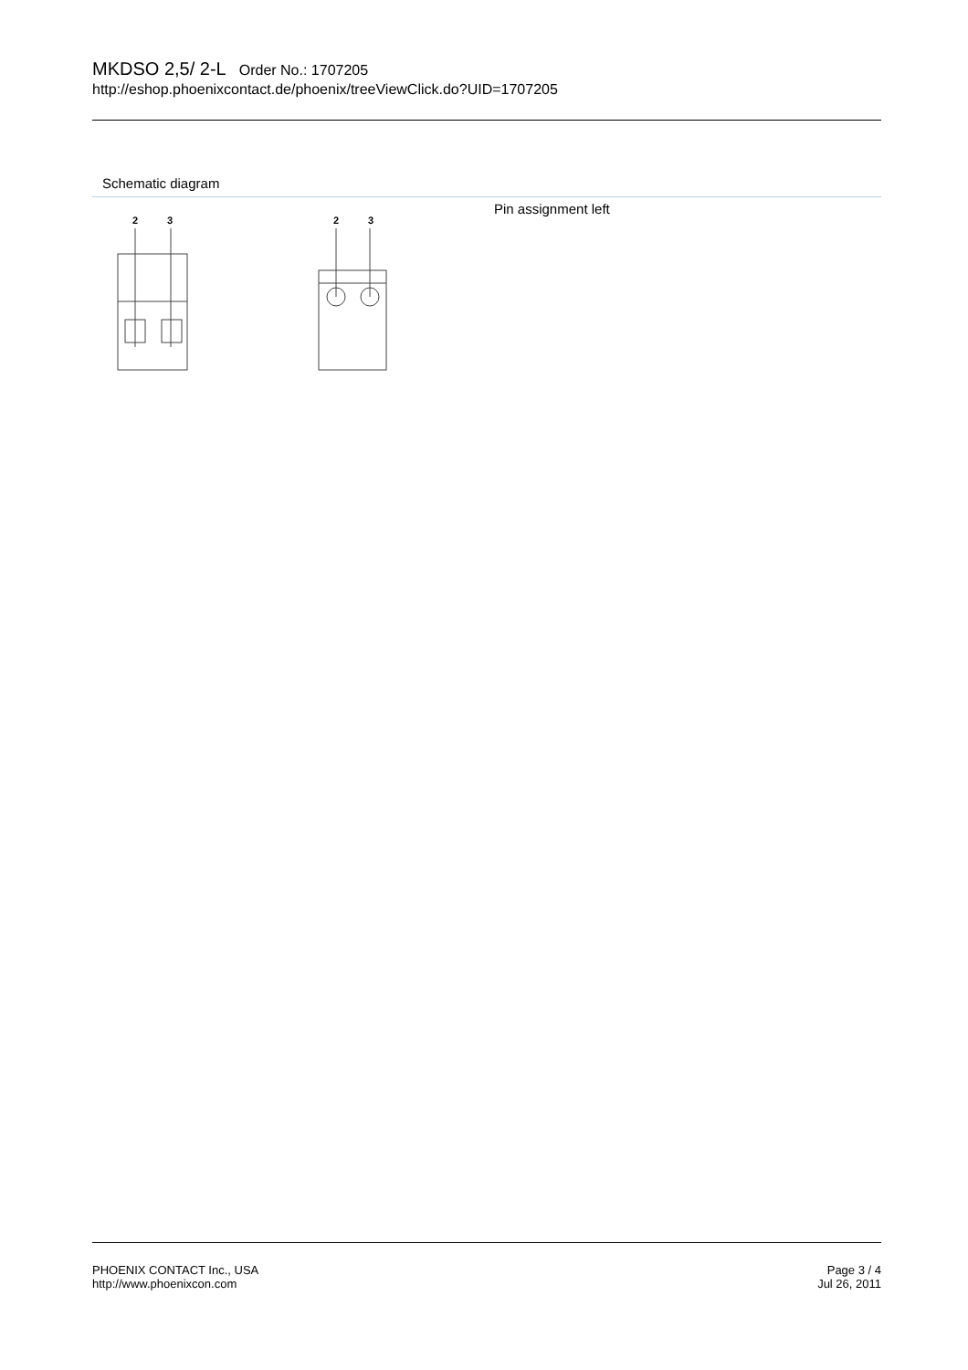MKDSO 2,5/ 2-L Order No.: 1707205
http://eshop.phoenixcontact.de/phoenix/treeViewClick.do?UID=1707205
Schematic diagram
2
3
2
3
Pin assignment left
PHOENIX CONTACT Inc., USA
http://www.phoenixcon.com
Page 3 / 4
Jul 26, 2011